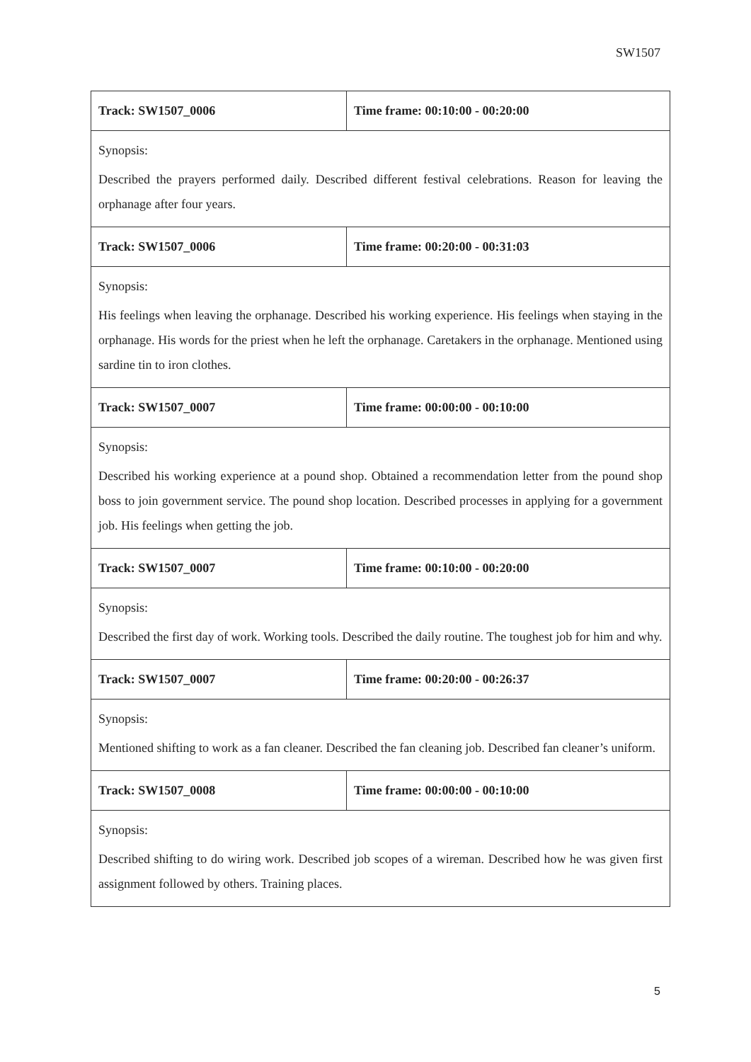SW1507
| Track: SW1507_0006 | Time frame: 00:10:00 - 00:20:00 |
| Synopsis: Described the prayers performed daily. Described different festival celebrations. Reason for leaving the orphanage after four years. | |
| Track: SW1507_0006 | Time frame: 00:20:00 - 00:31:03 |
| Synopsis: His feelings when leaving the orphanage. Described his working experience. His feelings when staying in the orphanage. His words for the priest when he left the orphanage. Caretakers in the orphanage. Mentioned using sardine tin to iron clothes. | |
| Track: SW1507_0007 | Time frame: 00:00:00 - 00:10:00 |
| Synopsis: Described his working experience at a pound shop. Obtained a recommendation letter from the pound shop boss to join government service. The pound shop location. Described processes in applying for a government job. His feelings when getting the job. | |
| Track: SW1507_0007 | Time frame: 00:10:00 - 00:20:00 |
| Synopsis: Described the first day of work. Working tools. Described the daily routine. The toughest job for him and why. | |
| Track: SW1507_0007 | Time frame: 00:20:00 - 00:26:37 |
| Synopsis: Mentioned shifting to work as a fan cleaner. Described the fan cleaning job. Described fan cleaner’s uniform. | |
| Track: SW1507_0008 | Time frame: 00:00:00 - 00:10:00 |
| Synopsis: Described shifting to do wiring work. Described job scopes of a wireman. Described how he was given first assignment followed by others. Training places. | |
5